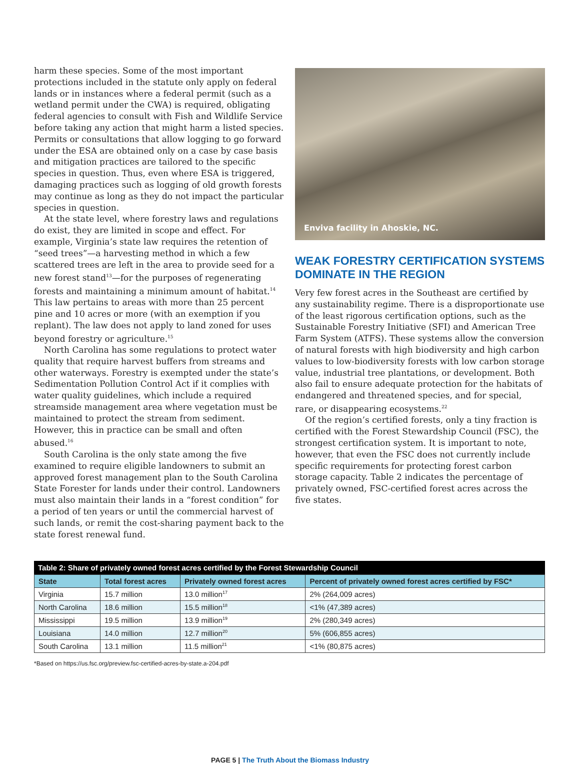harm these species. Some of the most important protections included in the statute only apply on federal lands or in instances where a federal permit (such as a wetland permit under the CWA) is required, obligating federal agencies to consult with Fish and Wildlife Service before taking any action that might harm a listed species. Permits or consultations that allow logging to go forward under the ESA are obtained only on a case by case basis and mitigation practices are tailored to the specific species in question. Thus, even where ESA is triggered, damaging practices such as logging of old growth forests may continue as long as they do not impact the particular species in question.
At the state level, where forestry laws and regulations do exist, they are limited in scope and effect. For example, Virginia’s state law requires the retention of “seed trees”—a harvesting method in which a few scattered trees are left in the area to provide seed for a new forest stand<sup>13</sup>—for the purposes of regenerating forests and maintaining a minimum amount of habitat.<sup>14</sup> This law pertains to areas with more than 25 percent pine and 10 acres or more (with an exemption if you replant). The law does not apply to land zoned for uses beyond forestry or agriculture.<sup>15</sup>
North Carolina has some regulations to protect water quality that require harvest buffers from streams and other waterways. Forestry is exempted under the state’s Sedimentation Pollution Control Act if it complies with water quality guidelines, which include a required streamside management area where vegetation must be maintained to protect the stream from sediment. However, this in practice can be small and often abused.<sup>16</sup>
South Carolina is the only state among the five examined to require eligible landowners to submit an approved forest management plan to the South Carolina State Forester for lands under their control. Landowners must also maintain their lands in a “forest condition” for a period of ten years or until the commercial harvest of such lands, or remit the cost-sharing payment back to the state forest renewal fund.
Enviva facility in Ahoskie, NC.
WEAK FORESTRY CERTIFICATION SYSTEMS DOMINATE IN THE REGION
Very few forest acres in the Southeast are certified by any sustainability regime. There is a disproportionate use of the least rigorous certification options, such as the Sustainable Forestry Initiative (SFI) and American Tree Farm System (ATFS). These systems allow the conversion of natural forests with high biodiversity and high carbon values to low-biodiversity forests with low carbon storage value, industrial tree plantations, or development. Both also fail to ensure adequate protection for the habitats of endangered and threatened species, and for special, rare, or disappearing ecosystems.<sup>22</sup>
Of the region’s certified forests, only a tiny fraction is certified with the Forest Stewardship Council (FSC), the strongest certification system. It is important to note, however, that even the FSC does not currently include specific requirements for protecting forest carbon storage capacity. Table 2 indicates the percentage of privately owned, FSC-certified forest acres across the five states.
Table 2: Share of privately owned forest acres certified by the Forest Stewardship Council
| State | Total forest acres | Privately owned forest acres | Percent of privately owned forest acres certified by FSC* |
| --- | --- | --- | --- |
| Virginia | 15.7 million | 13.0 million<sup>17</sup> | 2% (264,009 acres) |
| North Carolina | 18.6 million | 15.5 million<sup>18</sup> | <1% (47,389 acres) |
| Mississippi | 19.5 million | 13.9 million<sup>19</sup> | 2% (280,349 acres) |
| Louisiana | 14.0 million | 12.7 million<sup>20</sup> | 5% (606,855 acres) |
| South Carolina | 13.1 million | 11.5 million<sup>21</sup> | <1% (80,875 acres) |
*Based on https://us.fsc.org/preview.fsc-certified-acres-by-state.a-204.pdf
PAGE 5 | The Truth About the Biomass Industry